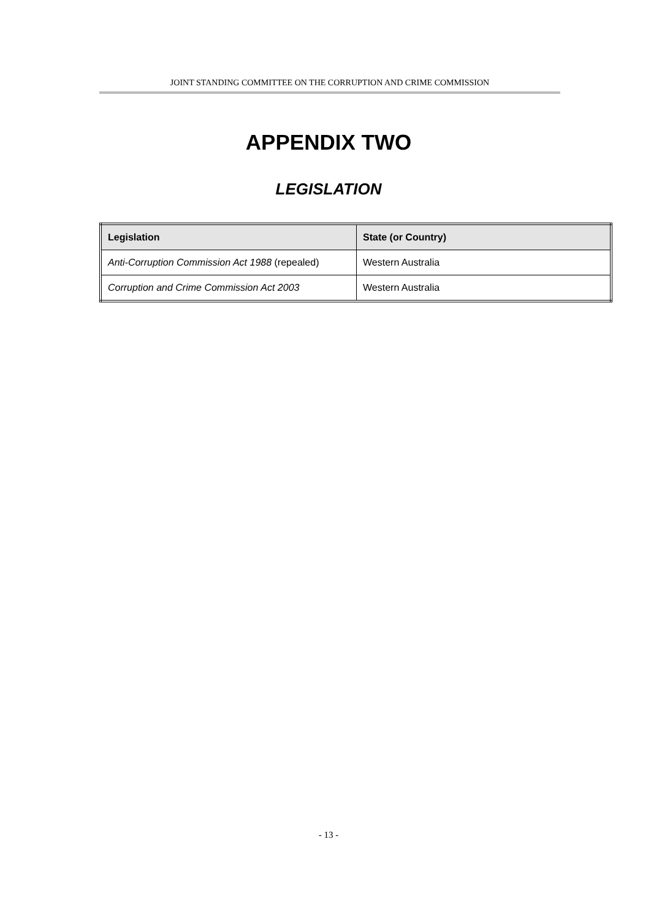JOINT STANDING COMMITTEE ON THE CORRUPTION AND CRIME COMMISSION
APPENDIX TWO
LEGISLATION
| Legislation | State (or Country) |
| --- | --- |
| Anti-Corruption Commission Act 1988 (repealed) | Western Australia |
| Corruption and Crime Commission Act 2003 | Western Australia |
- 13 -